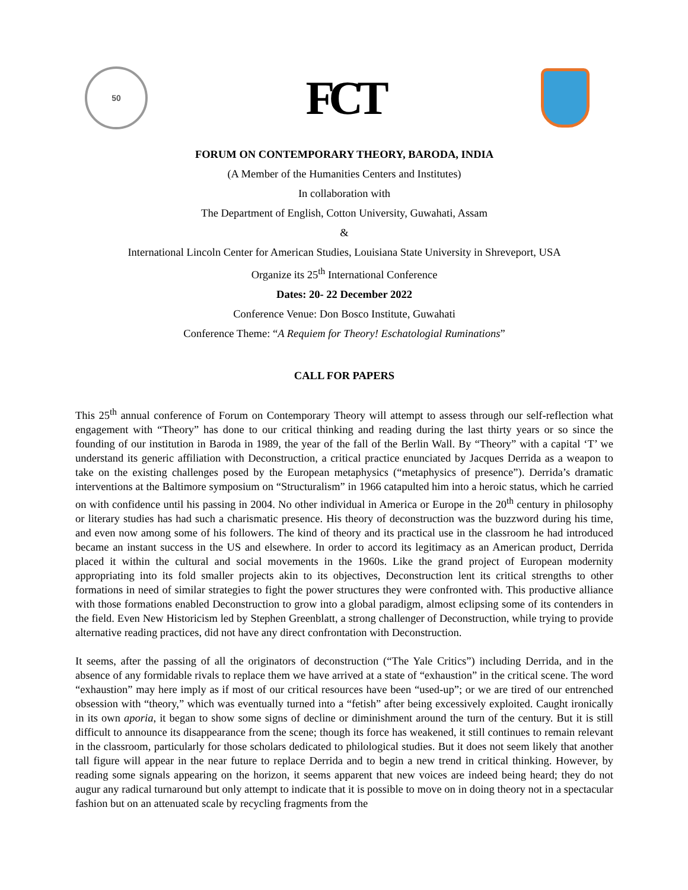50
FCT
FORUM ON CONTEMPORARY THEORY, BARODA, INDIA
(A Member of the Humanities Centers and Institutes)
In collaboration with
The Department of English, Cotton University, Guwahati, Assam
&
International Lincoln Center for American Studies, Louisiana State University in Shreveport, USA
Organize its 25<sup>th</sup> International Conference
Dates: 20- 22 December 2022
Conference Venue: Don Bosco Institute, Guwahati
Conference Theme: “A Requiem for Theory! Eschatologial Ruminations”
CALL FOR PAPERS
This 25<sup>th</sup> annual conference of Forum on Contemporary Theory will attempt to assess through our self-reflection what engagement with “Theory” has done to our critical thinking and reading during the last thirty years or so since the founding of our institution in Baroda in 1989, the year of the fall of the Berlin Wall. By “Theory” with a capital ‘T’ we understand its generic affiliation with Deconstruction, a critical practice enunciated by Jacques Derrida as a weapon to take on the existing challenges posed by the European metaphysics (“metaphysics of presence”). Derrida’s dramatic interventions at the Baltimore symposium on “Structuralism” in 1966 catapulted him into a heroic status, which he carried on with confidence until his passing in 2004. No other individual in America or Europe in the 20<sup>th</sup> century in philosophy or literary studies has had such a charismatic presence. His theory of deconstruction was the buzzword during his time, and even now among some of his followers. The kind of theory and its practical use in the classroom he had introduced became an instant success in the US and elsewhere. In order to accord its legitimacy as an American product, Derrida placed it within the cultural and social movements in the 1960s. Like the grand project of European modernity appropriating into its fold smaller projects akin to its objectives, Deconstruction lent its critical strengths to other formations in need of similar strategies to fight the power structures they were confronted with. This productive alliance with those formations enabled Deconstruction to grow into a global paradigm, almost eclipsing some of its contenders in the field. Even New Historicism led by Stephen Greenblatt, a strong challenger of Deconstruction, while trying to provide alternative reading practices, did not have any direct confrontation with Deconstruction.
It seems, after the passing of all the originators of deconstruction (“The Yale Critics”) including Derrida, and in the absence of any formidable rivals to replace them we have arrived at a state of “exhaustion” in the critical scene. The word “exhaustion” may here imply as if most of our critical resources have been “used-up”; or we are tired of our entrenched obsession with “theory,” which was eventually turned into a “fetish” after being excessively exploited. Caught ironically in its own aporia, it began to show some signs of decline or diminishment around the turn of the century. But it is still difficult to announce its disappearance from the scene; though its force has weakened, it still continues to remain relevant in the classroom, particularly for those scholars dedicated to philological studies. But it does not seem likely that another tall figure will appear in the near future to replace Derrida and to begin a new trend in critical thinking. However, by reading some signals appearing on the horizon, it seems apparent that new voices are indeed being heard; they do not augur any radical turnaround but only attempt to indicate that it is possible to move on in doing theory not in a spectacular fashion but on an attenuated scale by recycling fragments from the